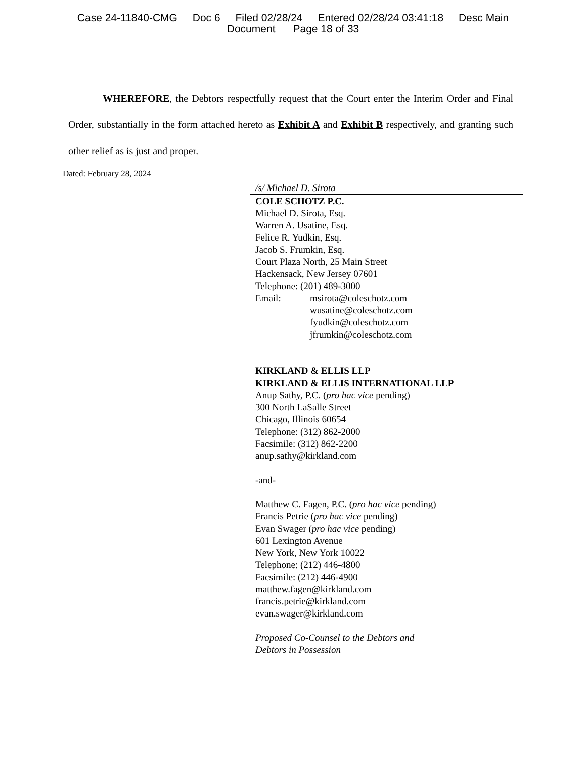Case 24-11840-CMG Doc 6 Filed 02/28/24 Entered 02/28/24 03:41:18 Desc Main
Document Page 18 of 33
WHEREFORE, the Debtors respectfully request that the Court enter the Interim Order and Final Order, substantially in the form attached hereto as Exhibit A and Exhibit B respectively, and granting such other relief as is just and proper.
Dated: February 28, 2024
/s/ Michael D. Sirota
COLE SCHOTZ P.C.
Michael D. Sirota, Esq.
Warren A. Usatine, Esq.
Felice R. Yudkin, Esq.
Jacob S. Frumkin, Esq.
Court Plaza North, 25 Main Street
Hackensack, New Jersey 07601
Telephone: (201) 489-3000
Email: msirota@coleschotz.com
wusatine@coleschotz.com
fyudkin@coleschotz.com
jfrumkin@coleschotz.com
KIRKLAND & ELLIS LLP
KIRKLAND & ELLIS INTERNATIONAL LLP
Anup Sathy, P.C. (pro hac vice pending)
300 North LaSalle Street
Chicago, Illinois 60654
Telephone: (312) 862-2000
Facsimile: (312) 862-2200
anup.sathy@kirkland.com
-and-
Matthew C. Fagen, P.C. (pro hac vice pending)
Francis Petrie (pro hac vice pending)
Evan Swager (pro hac vice pending)
601 Lexington Avenue
New York, New York 10022
Telephone: (212) 446-4800
Facsimile: (212) 446-4900
matthew.fagen@kirkland.com
francis.petrie@kirkland.com
evan.swager@kirkland.com
Proposed Co-Counsel to the Debtors and
Debtors in Possession